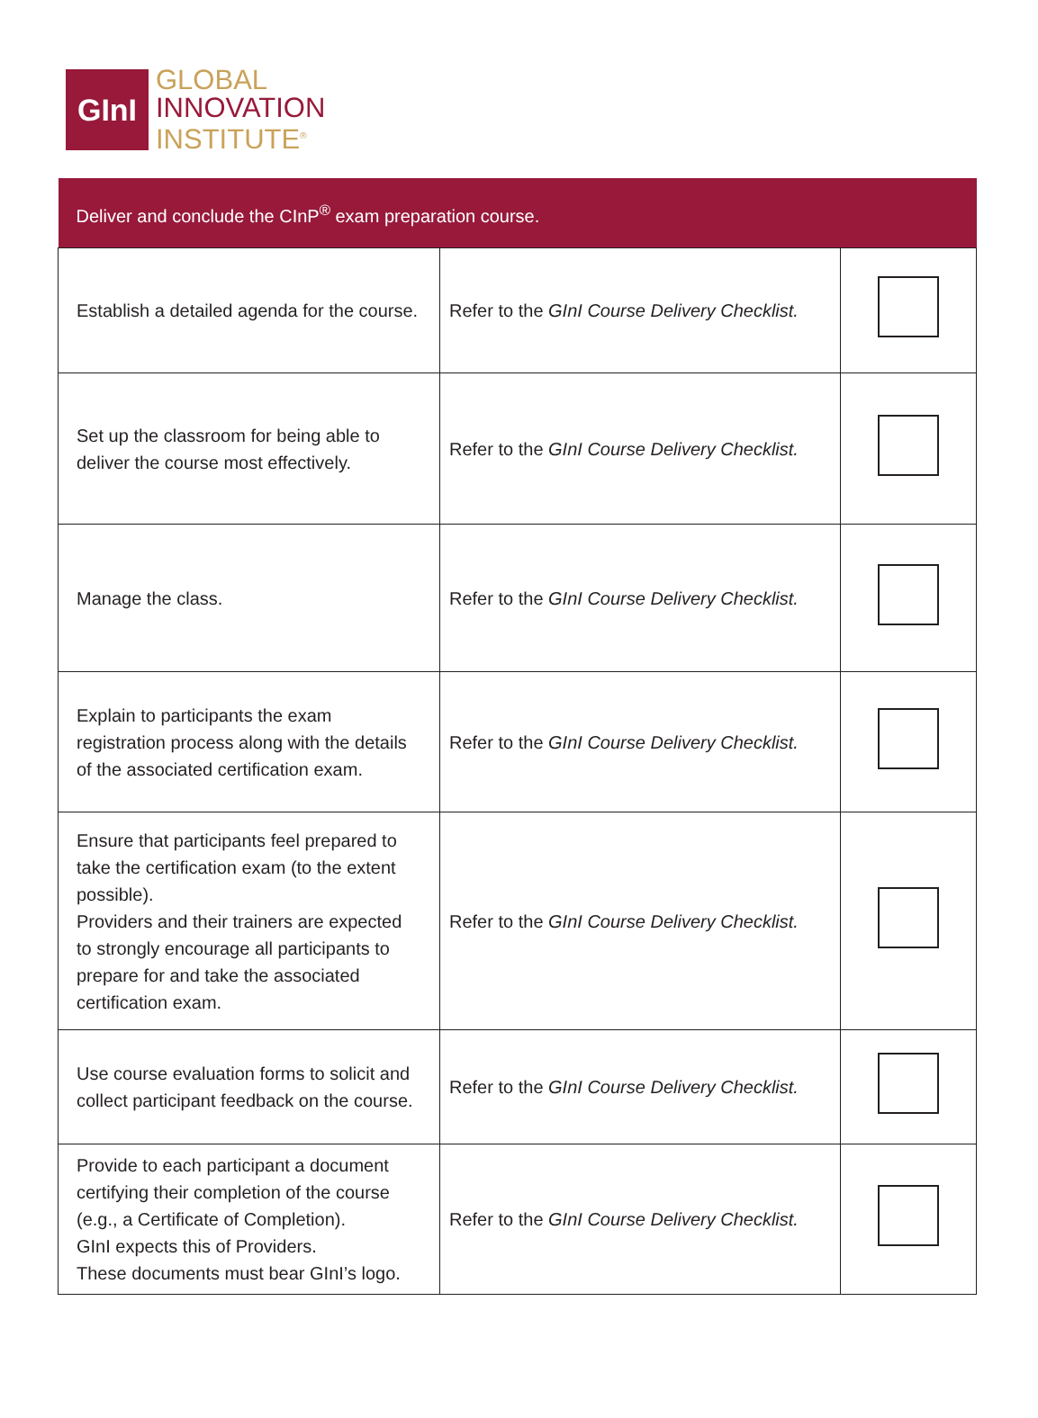GInI
GLOBAL
INNOVATION
INSTITUTE<sup>®</sup>
| Deliver and conclude the CInP<sup>®</sup> exam preparation course. | | |
| --- | --- | --- |
| Establish a detailed agenda for the course. | Refer to the GInI Course Delivery Checklist. | |
| Set up the classroom for being able to deliver the course most effectively. | Refer to the GInI Course Delivery Checklist. | |
| Manage the class. | Refer to the GInI Course Delivery Checklist. | |
| Explain to participants the exam registration process along with the details of the associated certification exam. | Refer to the GInI Course Delivery Checklist. | |
| Ensure that participants feel prepared to take the certification exam (to the extent possible). Providers and their trainers are expected to strongly encourage all participants to prepare for and take the associated certification exam. | Refer to the GInI Course Delivery Checklist. | |
| Use course evaluation forms to solicit and collect participant feedback on the course. | Refer to the GInI Course Delivery Checklist. | |
| Provide to each participant a document certifying their completion of the course (e.g., a Certificate of Completion). GInI expects this of Providers. These documents must bear GInI’s logo. | Refer to the GInI Course Delivery Checklist. | |